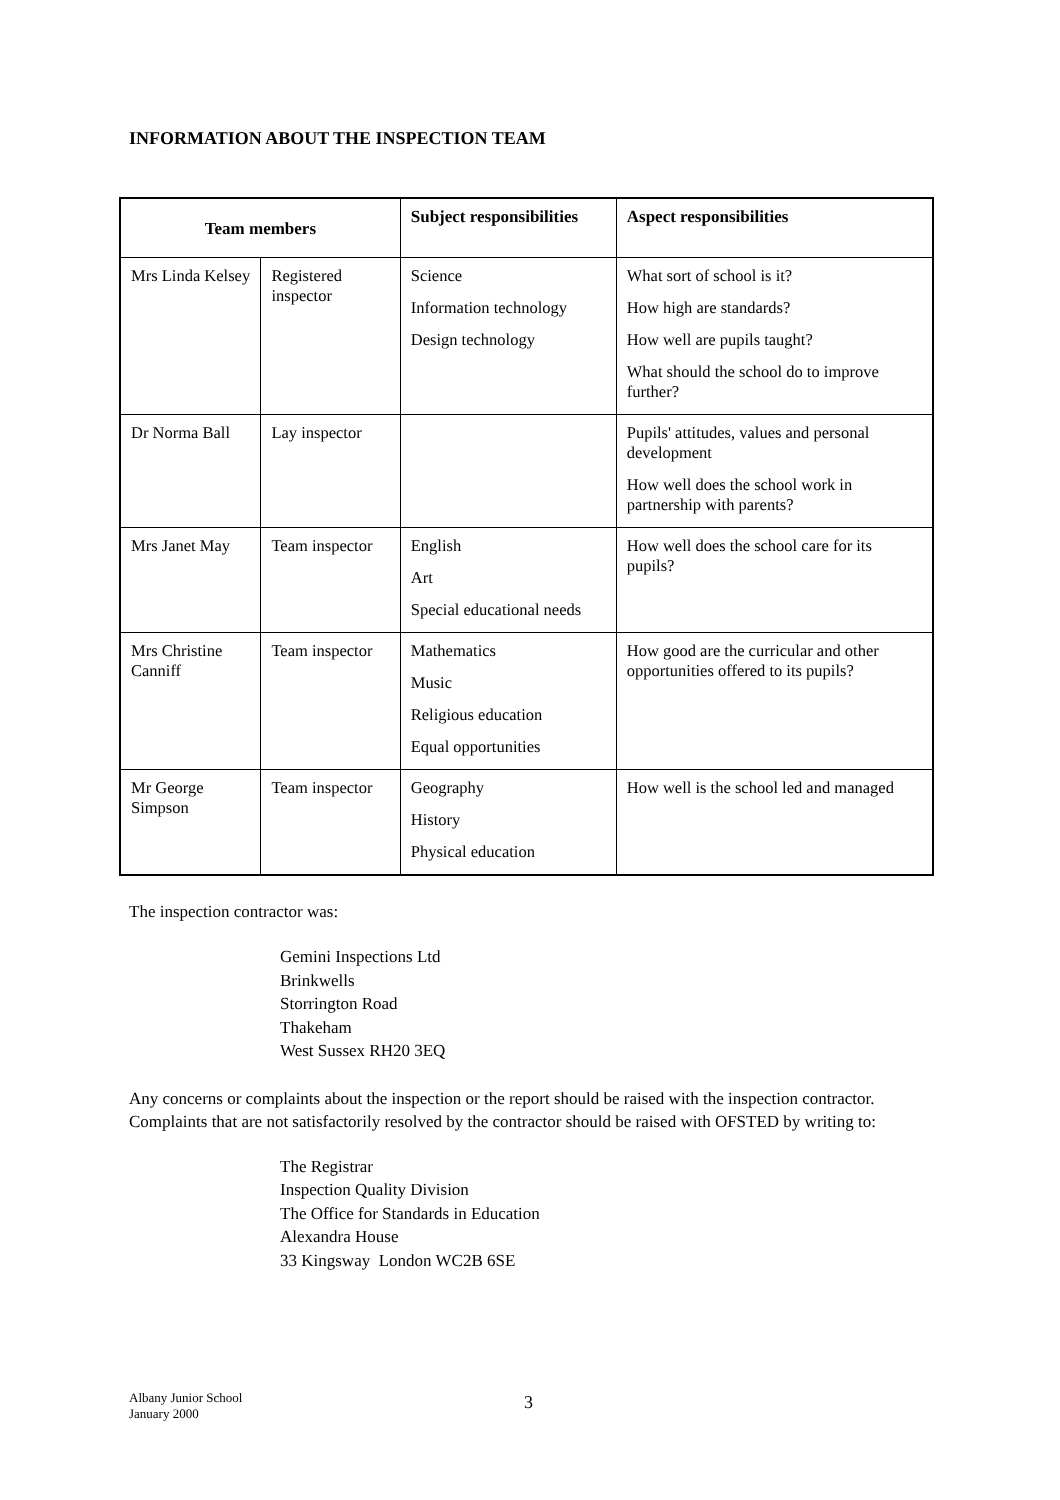INFORMATION ABOUT THE INSPECTION TEAM
| Team members | | Subject responsibilities | Aspect responsibilities |
| --- | --- | --- | --- |
| Mrs Linda Kelsey | Registered inspector | Science Information technology Design technology | What sort of school is it? How high are standards? How well are pupils taught? What should the school do to improve further? |
| Dr Norma Ball | Lay inspector | | Pupils' attitudes, values and personal development How well does the school work in partnership with parents? |
| Mrs Janet May | Team inspector | English Art Special educational needs | How well does the school care for its pupils? |
| Mrs Christine Canniff | Team inspector | Mathematics Music Religious education Equal opportunities | How good are the curricular and other opportunities offered to its pupils? |
| Mr George Simpson | Team inspector | Geography History Physical education | How well is the school led and managed |
The inspection contractor was:
Gemini Inspections Ltd
Brinkwells
Storrington Road
Thakeham
West Sussex RH20 3EQ
Any concerns or complaints about the inspection or the report should be raised with the inspection contractor. Complaints that are not satisfactorily resolved by the contractor should be raised with OFSTED by writing to:
The Registrar
Inspection Quality Division
The Office for Standards in Education
Alexandra House
33 Kingsway London WC2B 6SE
Albany Junior School
January 2000
3